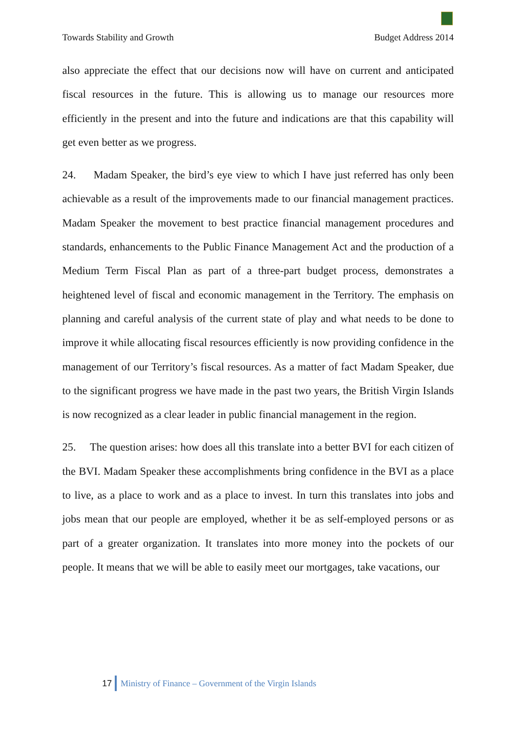Towards Stability and Growth Budget Address 2014
also appreciate the effect that our decisions now will have on current and anticipated fiscal resources in the future. This is allowing us to manage our resources more efficiently in the present and into the future and indications are that this capability will get even better as we progress.
24. Madam Speaker, the bird’s eye view to which I have just referred has only been achievable as a result of the improvements made to our financial management practices. Madam Speaker the movement to best practice financial management procedures and standards, enhancements to the Public Finance Management Act and the production of a Medium Term Fiscal Plan as part of a three-part budget process, demonstrates a heightened level of fiscal and economic management in the Territory. The emphasis on planning and careful analysis of the current state of play and what needs to be done to improve it while allocating fiscal resources efficiently is now providing confidence in the management of our Territory’s fiscal resources. As a matter of fact Madam Speaker, due to the significant progress we have made in the past two years, the British Virgin Islands is now recognized as a clear leader in public financial management in the region.
25. The question arises: how does all this translate into a better BVI for each citizen of the BVI. Madam Speaker these accomplishments bring confidence in the BVI as a place to live, as a place to work and as a place to invest. In turn this translates into jobs and jobs mean that our people are employed, whether it be as self-employed persons or as part of a greater organization. It translates into more money into the pockets of our people. It means that we will be able to easily meet our mortgages, take vacations, our
17 Ministry of Finance – Government of the Virgin Islands